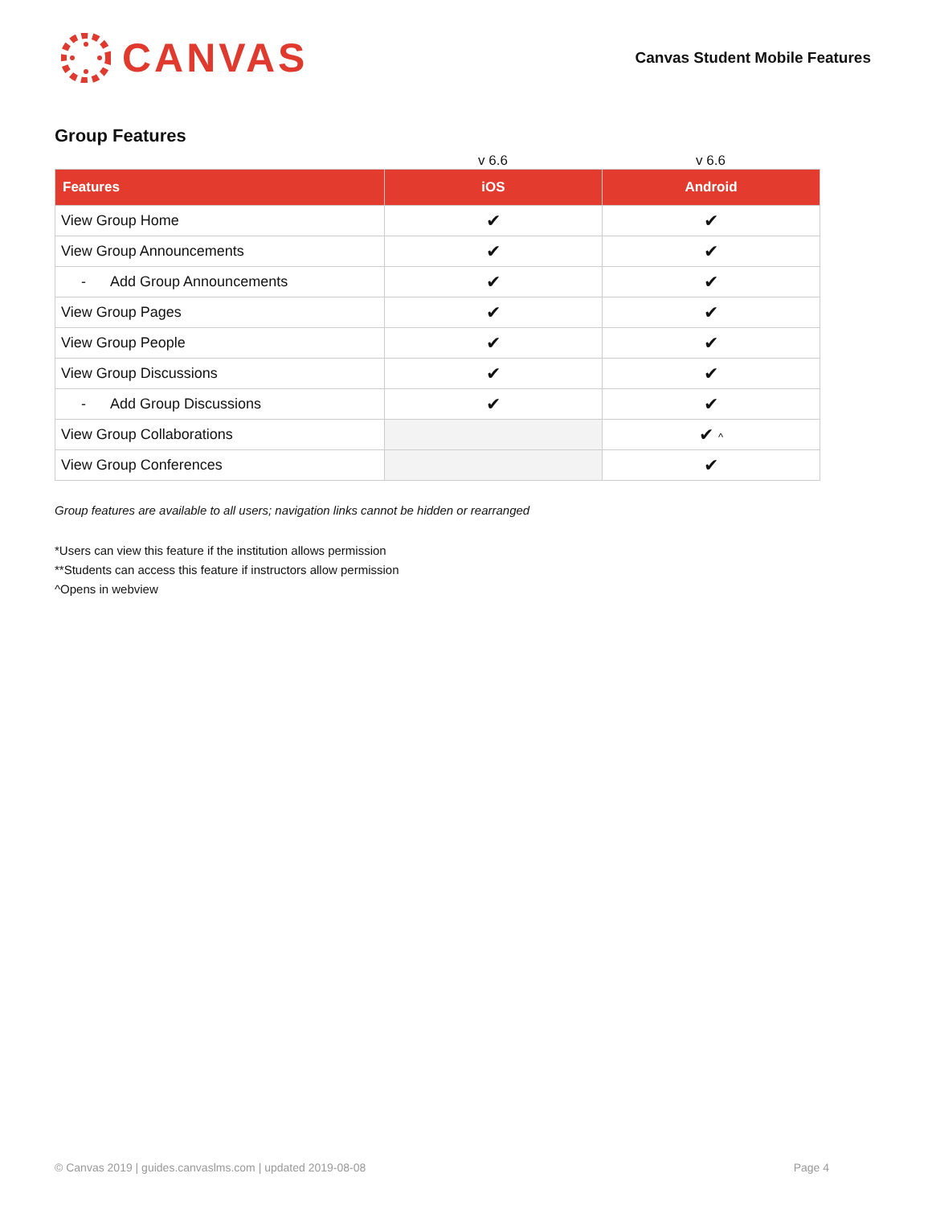CANVAS
Canvas Student Mobile Features
Group Features
v 6.6 v 6.6
| Features | iOS | Android |
| --- | --- | --- |
| View Group Home | ✔ | ✔ |
| View Group Announcements | ✔ | ✔ |
| - Add Group Announcements | ✔ | ✔ |
| View Group Pages | ✔ | ✔ |
| View Group People | ✔ | ✔ |
| View Group Discussions | ✔ | ✔ |
| - Add Group Discussions | ✔ | ✔ |
| View Group Collaborations | | ✔ ^ |
| View Group Conferences | | ✔ |
Group features are available to all users; navigation links cannot be hidden or rearranged
*Users can view this feature if the institution allows permission
**Students can access this feature if instructors allow permission
^Opens in webview
© Canvas 2019 | guides.canvaslms.com | updated 2019-08-08 Page 4